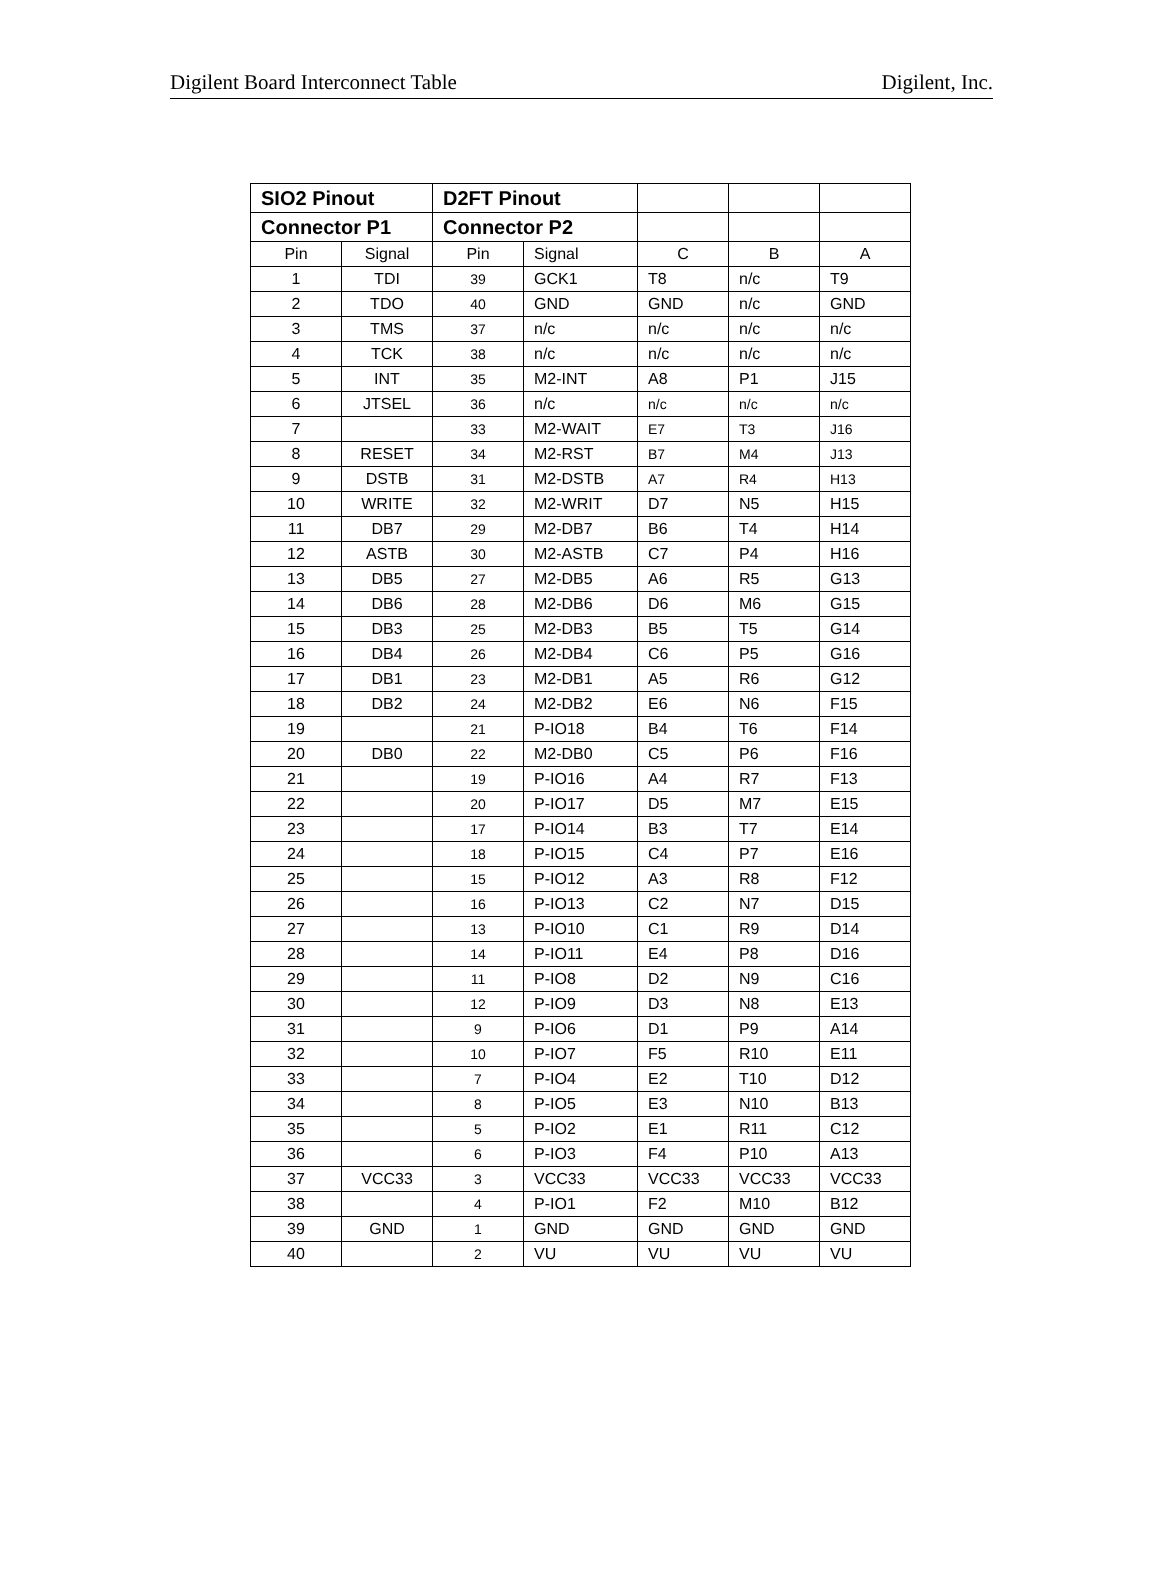Digilent Board Interconnect Table Digilent, Inc.
| SIO2 Pinout | | D2FT Pinout | | | | |
| Connector P1 | | Connector P2 | | | | |
| Pin | Signal | Pin | Signal | C | B | A |
| 1 | TDI | 39 | GCK1 | T8 | n/c | T9 |
| 2 | TDO | 40 | GND | GND | n/c | GND |
| 3 | TMS | 37 | n/c | n/c | n/c | n/c |
| 4 | TCK | 38 | n/c | n/c | n/c | n/c |
| 5 | INT | 35 | M2-INT | A8 | P1 | J15 |
| 6 | JTSEL | 36 | n/c | n/c | n/c | n/c |
| 7 | | 33 | M2-WAIT | E7 | T3 | J16 |
| 8 | RESET | 34 | M2-RST | B7 | M4 | J13 |
| 9 | DSTB | 31 | M2-DSTB | A7 | R4 | H13 |
| 10 | WRITE | 32 | M2-WRIT | D7 | N5 | H15 |
| 11 | DB7 | 29 | M2-DB7 | B6 | T4 | H14 |
| 12 | ASTB | 30 | M2-ASTB | C7 | P4 | H16 |
| 13 | DB5 | 27 | M2-DB5 | A6 | R5 | G13 |
| 14 | DB6 | 28 | M2-DB6 | D6 | M6 | G15 |
| 15 | DB3 | 25 | M2-DB3 | B5 | T5 | G14 |
| 16 | DB4 | 26 | M2-DB4 | C6 | P5 | G16 |
| 17 | DB1 | 23 | M2-DB1 | A5 | R6 | G12 |
| 18 | DB2 | 24 | M2-DB2 | E6 | N6 | F15 |
| 19 | | 21 | P-IO18 | B4 | T6 | F14 |
| 20 | DB0 | 22 | M2-DB0 | C5 | P6 | F16 |
| 21 | | 19 | P-IO16 | A4 | R7 | F13 |
| 22 | | 20 | P-IO17 | D5 | M7 | E15 |
| 23 | | 17 | P-IO14 | B3 | T7 | E14 |
| 24 | | 18 | P-IO15 | C4 | P7 | E16 |
| 25 | | 15 | P-IO12 | A3 | R8 | F12 |
| 26 | | 16 | P-IO13 | C2 | N7 | D15 |
| 27 | | 13 | P-IO10 | C1 | R9 | D14 |
| 28 | | 14 | P-IO11 | E4 | P8 | D16 |
| 29 | | 11 | P-IO8 | D2 | N9 | C16 |
| 30 | | 12 | P-IO9 | D3 | N8 | E13 |
| 31 | | 9 | P-IO6 | D1 | P9 | A14 |
| 32 | | 10 | P-IO7 | F5 | R10 | E11 |
| 33 | | 7 | P-IO4 | E2 | T10 | D12 |
| 34 | | 8 | P-IO5 | E3 | N10 | B13 |
| 35 | | 5 | P-IO2 | E1 | R11 | C12 |
| 36 | | 6 | P-IO3 | F4 | P10 | A13 |
| 37 | VCC33 | 3 | VCC33 | VCC33 | VCC33 | VCC33 |
| 38 | | 4 | P-IO1 | F2 | M10 | B12 |
| 39 | GND | 1 | GND | GND | GND | GND |
| 40 | | 2 | VU | VU | VU | VU |